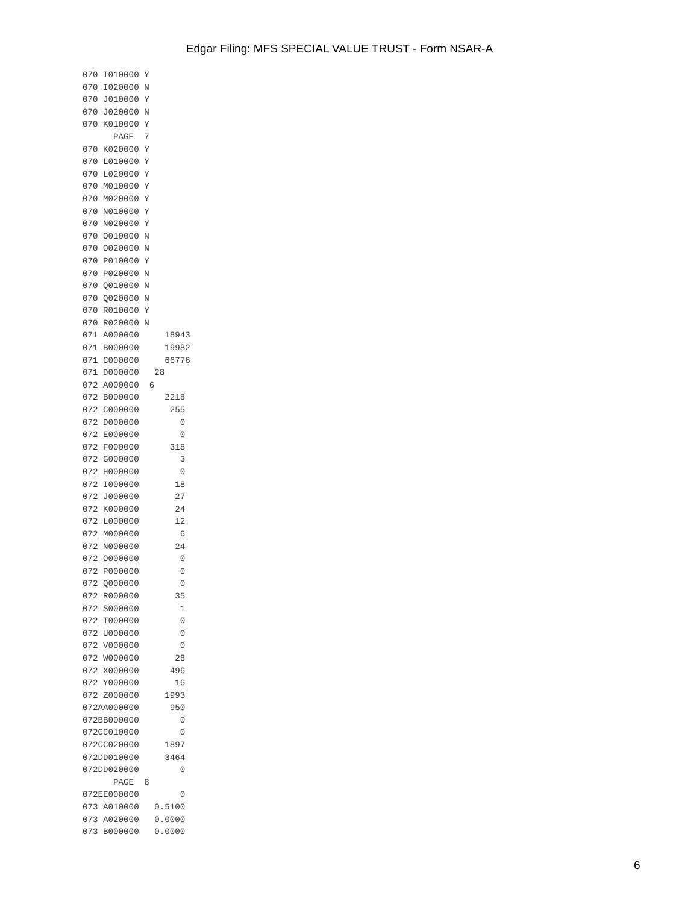Edgar Filing: MFS SPECIAL VALUE TRUST - Form NSAR-A
070 I010000 Y
070 I020000 N
070 J010000 Y
070 J020000 N
070 K010000 Y
      PAGE  7
070 K020000 Y
070 L010000 Y
070 L020000 Y
070 M010000 Y
070 M020000 Y
070 N010000 Y
070 N020000 Y
070 O010000 N
070 O020000 N
070 P010000 Y
070 P020000 N
070 Q010000 N
070 Q020000 N
070 R010000 Y
070 R020000 N
071 A000000     18943
071 B000000     19982
071 C000000     66776
071 D000000   28
072 A000000  6
072 B000000     2218
072 C000000      255
072 D000000        0
072 E000000        0
072 F000000      318
072 G000000        3
072 H000000        0
072 I000000       18
072 J000000       27
072 K000000       24
072 L000000       12
072 M000000        6
072 N000000       24
072 O000000        0
072 P000000        0
072 Q000000        0
072 R000000       35
072 S000000        1
072 T000000        0
072 U000000        0
072 V000000        0
072 W000000       28
072 X000000      496
072 Y000000       16
072 Z000000     1993
072AA000000      950
072BB000000        0
072CC010000        0
072CC020000     1897
072DD010000     3464
072DD020000        0
      PAGE  8
072EE000000        0
073 A010000   0.5100
073 A020000   0.0000
073 B000000   0.0000
6